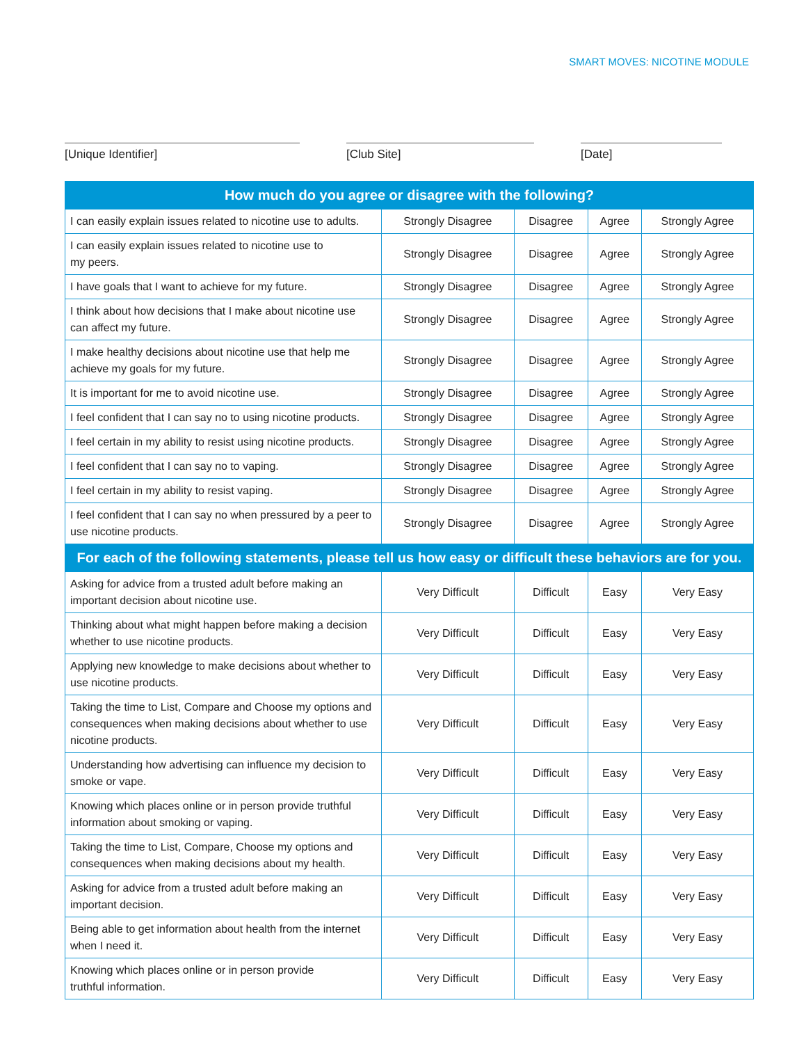SMART MOVES: NICOTINE MODULE
[Unique Identifier] [Club Site] [Date]
| How much do you agree or disagree with the following? | | | | |
| --- | --- | --- | --- | --- |
| I can easily explain issues related to nicotine use to adults. | Strongly Disagree | Disagree | Agree | Strongly Agree |
| I can easily explain issues related to nicotine use to my peers. | Strongly Disagree | Disagree | Agree | Strongly Agree |
| I have goals that I want to achieve for my future. | Strongly Disagree | Disagree | Agree | Strongly Agree |
| I think about how decisions that I make about nicotine use can affect my future. | Strongly Disagree | Disagree | Agree | Strongly Agree |
| I make healthy decisions about nicotine use that help me achieve my goals for my future. | Strongly Disagree | Disagree | Agree | Strongly Agree |
| It is important for me to avoid nicotine use. | Strongly Disagree | Disagree | Agree | Strongly Agree |
| I feel confident that I can say no to using nicotine products. | Strongly Disagree | Disagree | Agree | Strongly Agree |
| I feel certain in my ability to resist using nicotine products. | Strongly Disagree | Disagree | Agree | Strongly Agree |
| I feel confident that I can say no to vaping. | Strongly Disagree | Disagree | Agree | Strongly Agree |
| I feel certain in my ability to resist vaping. | Strongly Disagree | Disagree | Agree | Strongly Agree |
| I feel confident that I can say no when pressured by a peer to use nicotine products. | Strongly Disagree | Disagree | Agree | Strongly Agree |
| For each of the following statements, please tell us how easy or difficult these behaviors are for you. | | | | |
| Asking for advice from a trusted adult before making an important decision about nicotine use. | Very Difficult | Difficult | Easy | Very Easy |
| Thinking about what might happen before making a decision whether to use nicotine products. | Very Difficult | Difficult | Easy | Very Easy |
| Applying new knowledge to make decisions about whether to use nicotine products. | Very Difficult | Difficult | Easy | Very Easy |
| Taking the time to List, Compare and Choose my options and consequences when making decisions about whether to use nicotine products. | Very Difficult | Difficult | Easy | Very Easy |
| Understanding how advertising can influence my decision to smoke or vape. | Very Difficult | Difficult | Easy | Very Easy |
| Knowing which places online or in person provide truthful information about smoking or vaping. | Very Difficult | Difficult | Easy | Very Easy |
| Taking the time to List, Compare, Choose my options and consequences when making decisions about my health. | Very Difficult | Difficult | Easy | Very Easy |
| Asking for advice from a trusted adult before making an important decision. | Very Difficult | Difficult | Easy | Very Easy |
| Being able to get information about health from the internet when I need it. | Very Difficult | Difficult | Easy | Very Easy |
| Knowing which places online or in person provide truthful information. | Very Difficult | Difficult | Easy | Very Easy |